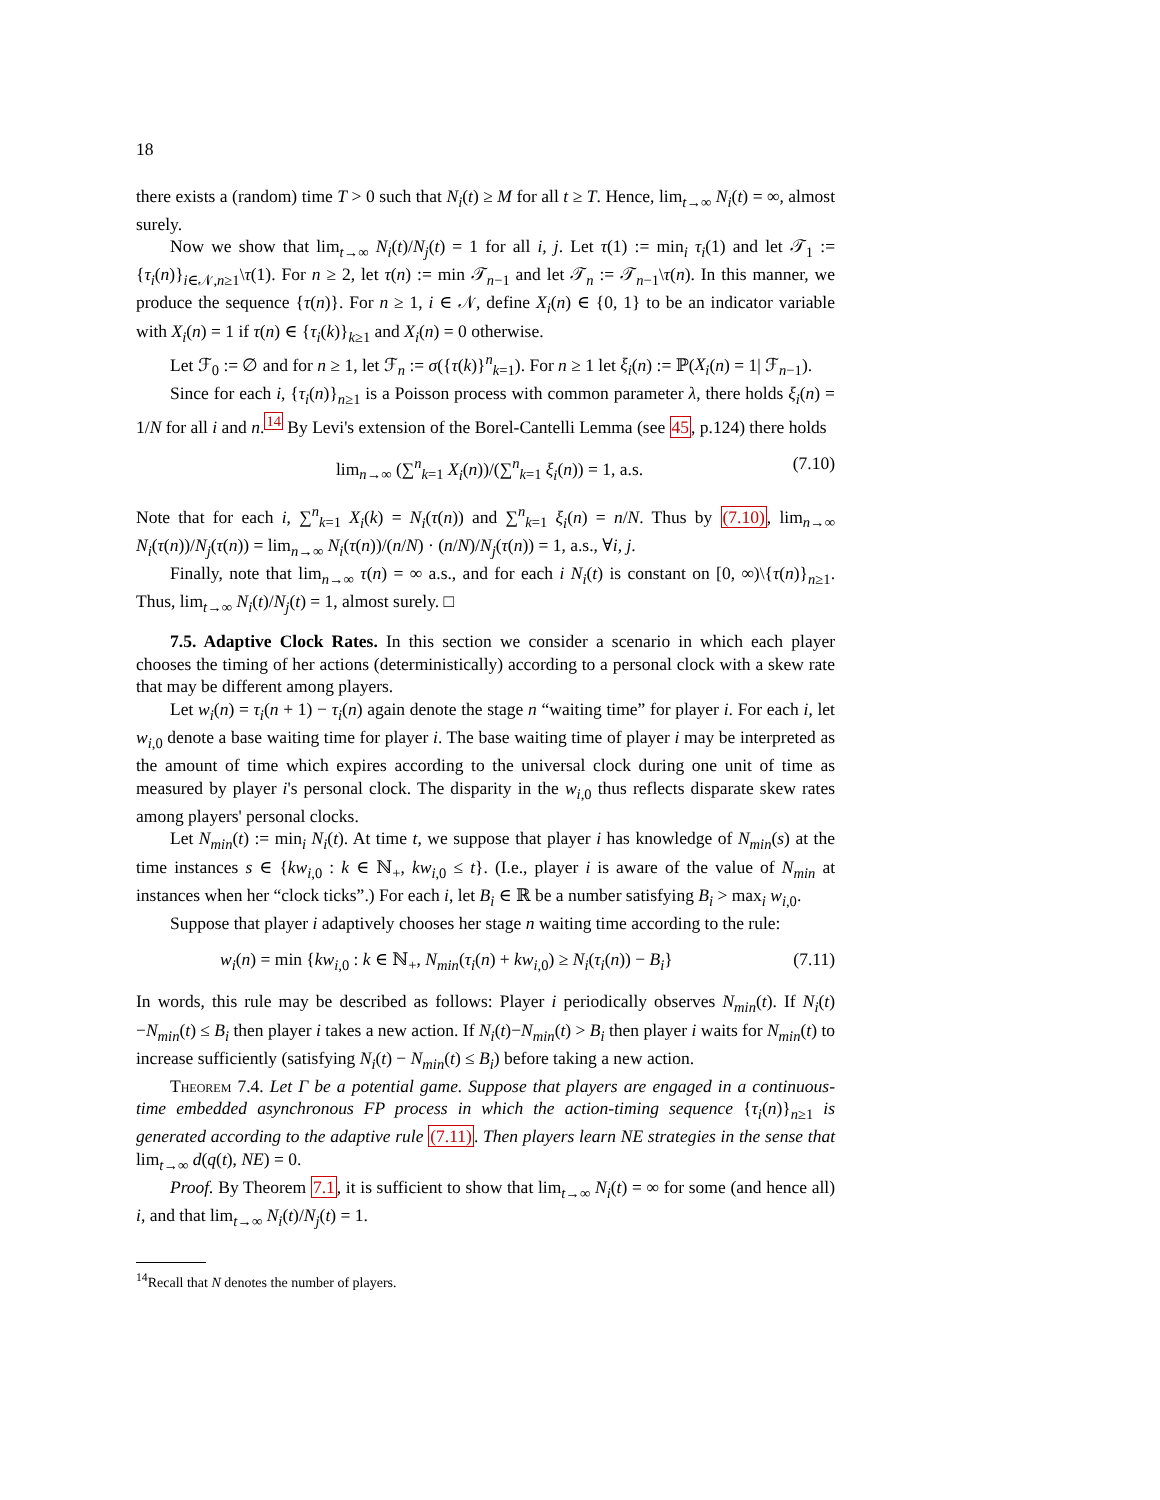18
there exists a (random) time T > 0 such that N<sub>i</sub>(t) ≥ M for all t ≥ T. Hence, lim<sub>t→∞</sub> N<sub>i</sub>(t) = ∞, almost surely.
Now we show that lim<sub>t→∞</sub> N<sub>i</sub>(t)/N<sub>j</sub>(t) = 1 for all i, j. Let τ(1) := min<sub>i</sub> τ<sub>i</sub>(1) and let 𝒯<sub>1</sub> := {τ<sub>i</sub>(n)}<sub>i∈𝒩,n≥1</sub>\τ(1). For n ≥ 2, let τ(n) := min 𝒯<sub>n−1</sub> and let 𝒯<sub>n</sub> := 𝒯<sub>n−1</sub>\τ(n). In this manner, we produce the sequence {τ(n)}. For n ≥ 1, i ∈ 𝒩, define X<sub>i</sub>(n) ∈ {0, 1} to be an indicator variable with X<sub>i</sub>(n) = 1 if τ(n) ∈ {τ<sub>i</sub>(k)}<sub>k≥1</sub> and X<sub>i</sub>(n) = 0 otherwise.
Let ℱ<sub>0</sub> := ∅ and for n ≥ 1, let ℱ<sub>n</sub> := σ({τ(k)}<sup>n</sup><sub>k=1</sub>). For n ≥ 1 let ξ<sub>i</sub>(n) := ℙ(X<sub>i</sub>(n) = 1| ℱ<sub>n−1</sub>).
Since for each i, {τ<sub>i</sub>(n)}<sub>n≥1</sub> is a Poisson process with common parameter λ, there holds ξ<sub>i</sub>(n) = 1/N for all i and n.<sup>14</sup> By Levi's extension of the Borel-Cantelli Lemma (see 45, p.124) there holds
lim<sub>n→∞</sub> (∑<sup>n</sup><sub>k=1</sub> X<sub>i</sub>(n))/(∑<sup>n</sup><sub>k=1</sub> ξ<sub>i</sub>(n)) = 1, a.s. (7.10)
Note that for each i, ∑<sup>n</sup><sub>k=1</sub> X<sub>i</sub>(k) = N<sub>i</sub>(τ(n)) and ∑<sup>n</sup><sub>k=1</sub> ξ<sub>i</sub>(n) = n/N. Thus by (7.10), lim<sub>n→∞</sub> N<sub>i</sub>(τ(n))/N<sub>j</sub>(τ(n)) = lim<sub>n→∞</sub> N<sub>i</sub>(τ(n))/(n/N) · (n/N)/N<sub>j</sub>(τ(n)) = 1, a.s., ∀i, j.
Finally, note that lim<sub>n→∞</sub> τ(n) = ∞ a.s., and for each i N<sub>i</sub>(t) is constant on [0, ∞)\{τ(n)}<sub>n≥1</sub>. Thus, lim<sub>t→∞</sub> N<sub>i</sub>(t)/N<sub>j</sub>(t) = 1, almost surely. □
7.5. Adaptive Clock Rates. In this section we consider a scenario in which each player chooses the timing of her actions (deterministically) according to a personal clock with a skew rate that may be different among players.
Let w<sub>i</sub>(n) = τ<sub>i</sub>(n + 1) − τ<sub>i</sub>(n) again denote the stage n “waiting time” for player i. For each i, let w<sub>i,0</sub> denote a base waiting time for player i. The base waiting time of player i may be interpreted as the amount of time which expires according to the universal clock during one unit of time as measured by player i's personal clock. The disparity in the w<sub>i,0</sub> thus reflects disparate skew rates among players' personal clocks.
Let N<sub>min</sub>(t) := min<sub>i</sub> N<sub>i</sub>(t). At time t, we suppose that player i has knowledge of N<sub>min</sub>(s) at the time instances s ∈ {kw<sub>i,0</sub> : k ∈ ℕ<sub>+</sub>, kw<sub>i,0</sub> ≤ t}. (I.e., player i is aware of the value of N<sub>min</sub> at instances when her “clock ticks”.) For each i, let B<sub>i</sub> ∈ ℝ be a number satisfying B<sub>i</sub> > max<sub>i</sub> w<sub>i,0</sub>.
Suppose that player i adaptively chooses her stage n waiting time according to the rule:
w<sub>i</sub>(n) = min {kw<sub>i,0</sub> : k ∈ ℕ<sub>+</sub>, N<sub>min</sub>(τ<sub>i</sub>(n) + kw<sub>i,0</sub>) ≥ N<sub>i</sub>(τ<sub>i</sub>(n)) − B<sub>i</sub>} (7.11)
In words, this rule may be described as follows: Player i periodically observes N<sub>min</sub>(t). If N<sub>i</sub>(t)−N<sub>min</sub>(t) ≤ B<sub>i</sub> then player i takes a new action. If N<sub>i</sub>(t)−N<sub>min</sub>(t) > B<sub>i</sub> then player i waits for N<sub>min</sub>(t) to increase sufficiently (satisfying N<sub>i</sub>(t) − N<sub>min</sub>(t) ≤ B<sub>i</sub>) before taking a new action.
Theorem 7.4. Let Γ be a potential game. Suppose that players are engaged in a continuous-time embedded asynchronous FP process in which the action-timing sequence {τ<sub>i</sub>(n)}<sub>n≥1</sub> is generated according to the adaptive rule (7.11). Then players learn NE strategies in the sense that lim<sub>t→∞</sub> d(q(t), NE) = 0.
Proof. By Theorem 7.1, it is sufficient to show that lim<sub>t→∞</sub> N<sub>i</sub>(t) = ∞ for some (and hence all) i, and that lim<sub>t→∞</sub> N<sub>i</sub>(t)/N<sub>j</sub>(t) = 1.
<sup>14</sup> Recall that N denotes the number of players.